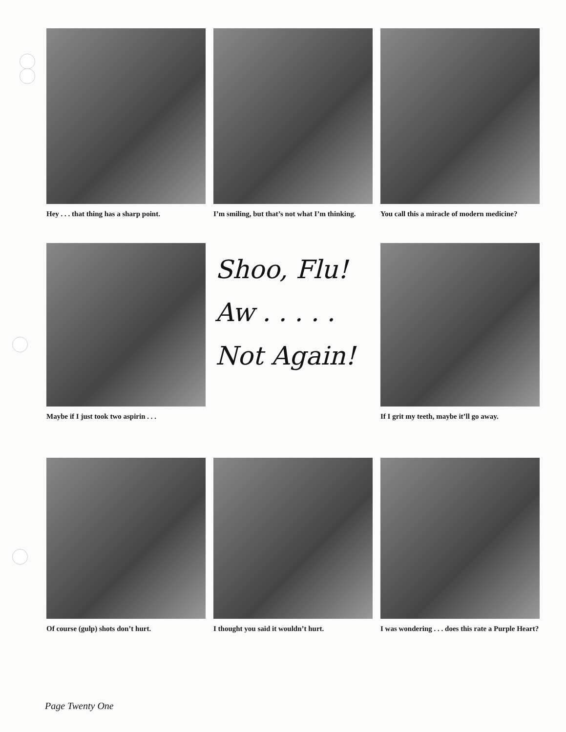Hey . . . that thing has a sharp point.
I’m smiling, but that’s not what I’m thinking.
You call this a miracle of modern medicine?
Maybe if I just took two aspirin . . .
Shoo, Flu!
Aw . . . . .
Not Again!
If I grit my teeth, maybe it’ll go away.
Of course (gulp) shots don’t hurt.
I thought you said it wouldn’t hurt.
I was wondering . . . does this rate a Purple Heart?
Page Twenty One